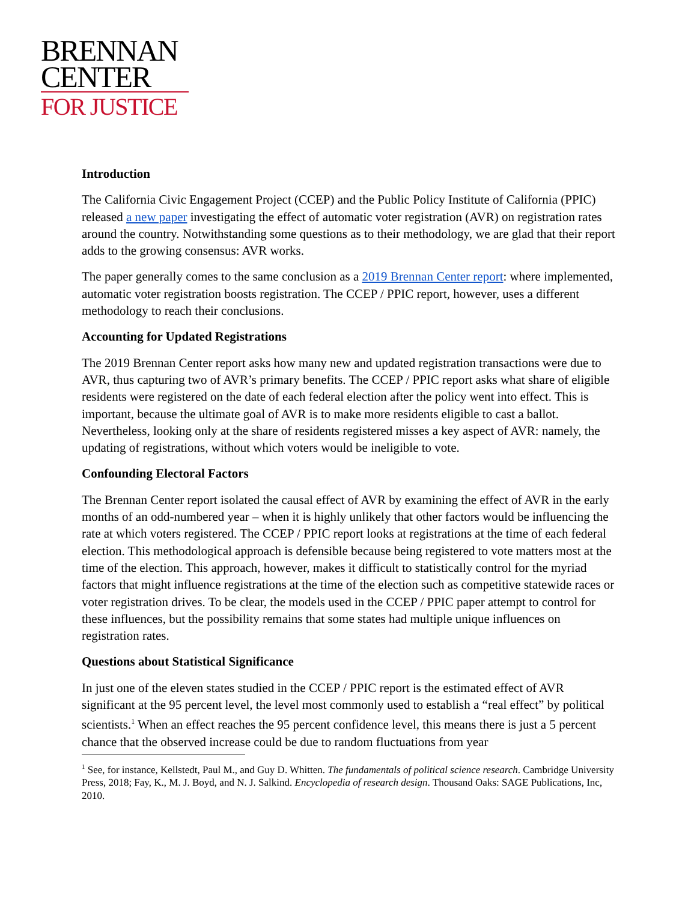BRENNAN
CENTER
FOR JUSTICE
Introduction
The California Civic Engagement Project (CCEP) and the Public Policy Institute of California (PPIC) released a new paper investigating the effect of automatic voter registration (AVR) on registration rates around the country. Notwithstanding some questions as to their methodology, we are glad that their report adds to the growing consensus: AVR works.
The paper generally comes to the same conclusion as a 2019 Brennan Center report: where implemented, automatic voter registration boosts registration. The CCEP / PPIC report, however, uses a different methodology to reach their conclusions.
Accounting for Updated Registrations
The 2019 Brennan Center report asks how many new and updated registration transactions were due to AVR, thus capturing two of AVR’s primary benefits. The CCEP / PPIC report asks what share of eligible residents were registered on the date of each federal election after the policy went into effect. This is important, because the ultimate goal of AVR is to make more residents eligible to cast a ballot. Nevertheless, looking only at the share of residents registered misses a key aspect of AVR: namely, the updating of registrations, without which voters would be ineligible to vote.
Confounding Electoral Factors
The Brennan Center report isolated the causal effect of AVR by examining the effect of AVR in the early months of an odd-numbered year – when it is highly unlikely that other factors would be influencing the rate at which voters registered. The CCEP / PPIC report looks at registrations at the time of each federal election. This methodological approach is defensible because being registered to vote matters most at the time of the election. This approach, however, makes it difficult to statistically control for the myriad factors that might influence registrations at the time of the election such as competitive statewide races or voter registration drives. To be clear, the models used in the CCEP / PPIC paper attempt to control for these influences, but the possibility remains that some states had multiple unique influences on registration rates.
Questions about Statistical Significance
In just one of the eleven states studied in the CCEP / PPIC report is the estimated effect of AVR significant at the 95 percent level, the level most commonly used to establish a “real effect” by political scientists.<sup>1</sup> When an effect reaches the 95 percent confidence level, this means there is just a 5 percent chance that the observed increase could be due to random fluctuations from year
<sup>1</sup> See, for instance, Kellstedt, Paul M., and Guy D. Whitten. The fundamentals of political science research. Cambridge University Press, 2018; Fay, K., M. J. Boyd, and N. J. Salkind. Encyclopedia of research design. Thousand Oaks: SAGE Publications, Inc, 2010.